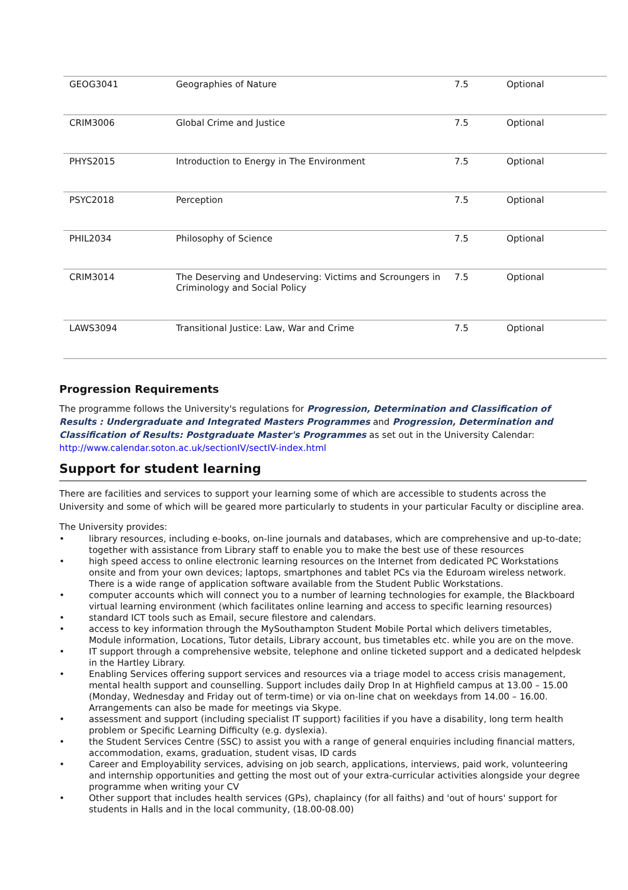| GEOG3041 | Geographies of Nature | 7.5 | Optional |
| CRIM3006 | Global Crime and Justice | 7.5 | Optional |
| PHYS2015 | Introduction to Energy in The Environment | 7.5 | Optional |
| PSYC2018 | Perception | 7.5 | Optional |
| PHIL2034 | Philosophy of Science | 7.5 | Optional |
| CRIM3014 | The Deserving and Undeserving: Victims and Scroungers in Criminology and Social Policy | 7.5 | Optional |
| LAWS3094 | Transitional Justice: Law, War and Crime | 7.5 | Optional |
Progression Requirements
The programme follows the University's regulations for Progression, Determination and Classification of Results : Undergraduate and Integrated Masters Programmes and Progression, Determination and Classification of Results: Postgraduate Master's Programmes as set out in the University Calendar: http://www.calendar.soton.ac.uk/sectionIV/sectIV-index.html
Support for student learning
There are facilities and services to support your learning some of which are accessible to students across the University and some of which will be geared more particularly to students in your particular Faculty or discipline area.
The University provides:
• library resources, including e-books, on-line journals and databases, which are comprehensive and up-to-date; together with assistance from Library staff to enable you to make the best use of these resources
• high speed access to online electronic learning resources on the Internet from dedicated PC Workstations onsite and from your own devices; laptops, smartphones and tablet PCs via the Eduroam wireless network. There is a wide range of application software available from the Student Public Workstations.
• computer accounts which will connect you to a number of learning technologies for example, the Blackboard virtual learning environment (which facilitates online learning and access to specific learning resources)
• standard ICT tools such as Email, secure filestore and calendars.
• access to key information through the MySouthampton Student Mobile Portal which delivers timetables, Module information, Locations, Tutor details, Library account, bus timetables etc. while you are on the move.
• IT support through a comprehensive website, telephone and online ticketed support and a dedicated helpdesk in the Hartley Library.
• Enabling Services offering support services and resources via a triage model to access crisis management, mental health support and counselling. Support includes daily Drop In at Highfield campus at 13.00 – 15.00 (Monday, Wednesday and Friday out of term-time) or via on-line chat on weekdays from 14.00 – 16.00. Arrangements can also be made for meetings via Skype.
• assessment and support (including specialist IT support) facilities if you have a disability, long term health problem or Specific Learning Difficulty (e.g. dyslexia).
• the Student Services Centre (SSC) to assist you with a range of general enquiries including financial matters, accommodation, exams, graduation, student visas, ID cards
• Career and Employability services, advising on job search, applications, interviews, paid work, volunteering and internship opportunities and getting the most out of your extra-curricular activities alongside your degree programme when writing your CV
• Other support that includes health services (GPs), chaplaincy (for all faiths) and 'out of hours' support for students in Halls and in the local community, (18.00-08.00)